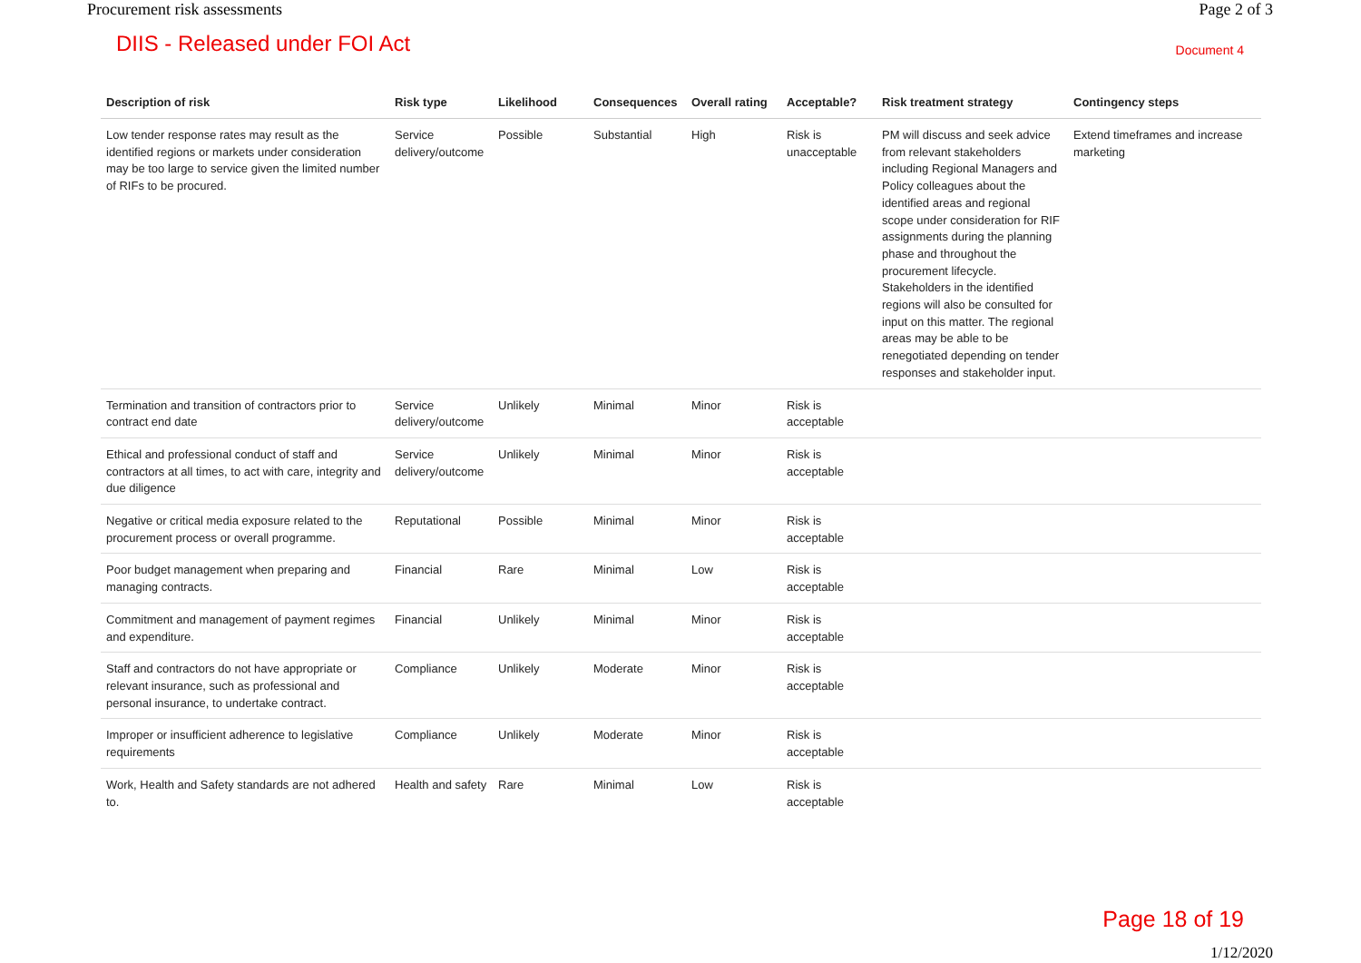Procurement risk assessments Page 2 of 3
DIIS - Released under FOI Act Document 4
| Description of risk | Risk type | Likelihood | Consequences | Overall rating | Acceptable? | Risk treatment strategy | Contingency steps |
| --- | --- | --- | --- | --- | --- | --- | --- |
| Low tender response rates may result as the identified regions or markets under consideration may be too large to service given the limited number of RIFs to be procured. | Service delivery/outcome | Possible | Substantial | High | Risk is unacceptable | PM will discuss and seek advice from relevant stakeholders including Regional Managers and Policy colleagues about the identified areas and regional scope under consideration for RIF assignments during the planning phase and throughout the procurement lifecycle. Stakeholders in the identified regions will also be consulted for input on this matter. The regional areas may be able to be renegotiated depending on tender responses and stakeholder input. | Extend timeframes and increase marketing |
| Termination and transition of contractors prior to contract end date | Service delivery/outcome | Unlikely | Minimal | Minor | Risk is acceptable | | |
| Ethical and professional conduct of staff and contractors at all times, to act with care, integrity and due diligence | Service delivery/outcome | Unlikely | Minimal | Minor | Risk is acceptable | | |
| Negative or critical media exposure related to the procurement process or overall programme. | Reputational | Possible | Minimal | Minor | Risk is acceptable | | |
| Poor budget management when preparing and managing contracts. | Financial | Rare | Minimal | Low | Risk is acceptable | | |
| Commitment and management of payment regimes and expenditure. | Financial | Unlikely | Minimal | Minor | Risk is acceptable | | |
| Staff and contractors do not have appropriate or relevant insurance, such as professional and personal insurance, to undertake contract. | Compliance | Unlikely | Moderate | Minor | Risk is acceptable | | |
| Improper or insufficient adherence to legislative requirements | Compliance | Unlikely | Moderate | Minor | Risk is acceptable | | |
| Work, Health and Safety standards are not adhered to. | Health and safety | Rare | Minimal | Low | Risk is acceptable | | |
Page 18 of 19
1/12/2020